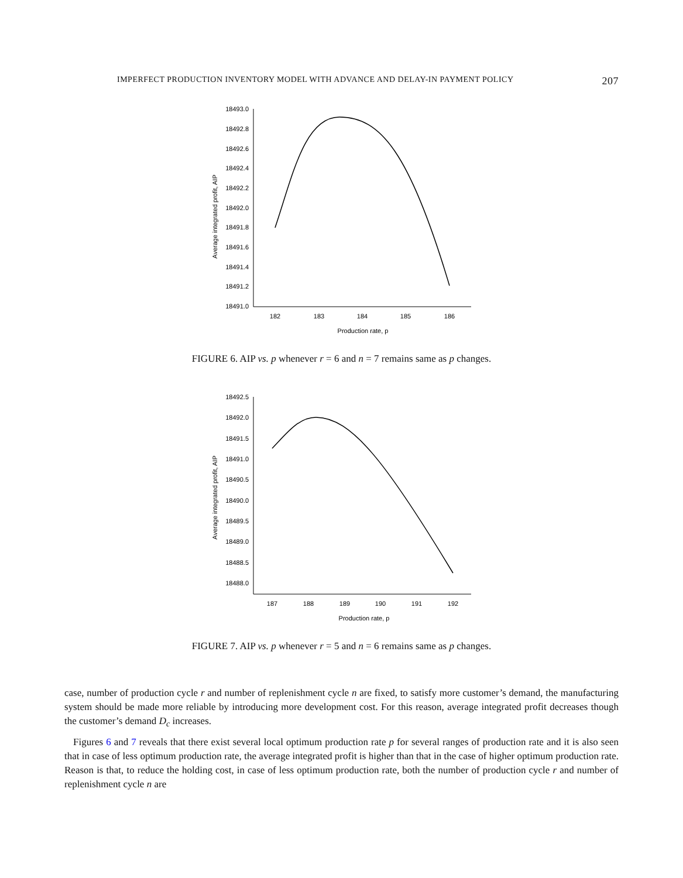IMPERFECT PRODUCTION INVENTORY MODEL WITH ADVANCE AND DELAY-IN PAYMENT POLICY 207
18493.0
18492.8
18492.6
18492.4
18492.2
18492.0
18491.8
18491.6
18491.4
18491.2
18491.0
182
183
184
185
186
Production rate, p
Average integrated profit, AIP
FIGURE 6. AIP vs. p whenever r = 6 and n = 7 remains same as p changes.
18492.5
18492.0
18491.5
18491.0
18490.5
18490.0
18489.5
18489.0
18488.5
18488.0
187
188
189
190
191
192
Production rate, p
Average integrated profit, AIP
FIGURE 7. AIP vs. p whenever r = 5 and n = 6 remains same as p changes.
case, number of production cycle r and number of replenishment cycle n are fixed, to satisfy more customer’s demand, the manufacturing system should be made more reliable by introducing more development cost. For this reason, average integrated profit decreases though the customer’s demand D<sub>c</sub> increases.
Figures 6 and 7 reveals that there exist several local optimum production rate p for several ranges of production rate and it is also seen that in case of less optimum production rate, the average integrated profit is higher than that in the case of higher optimum production rate. Reason is that, to reduce the holding cost, in case of less optimum production rate, both the number of production cycle r and number of replenishment cycle n are